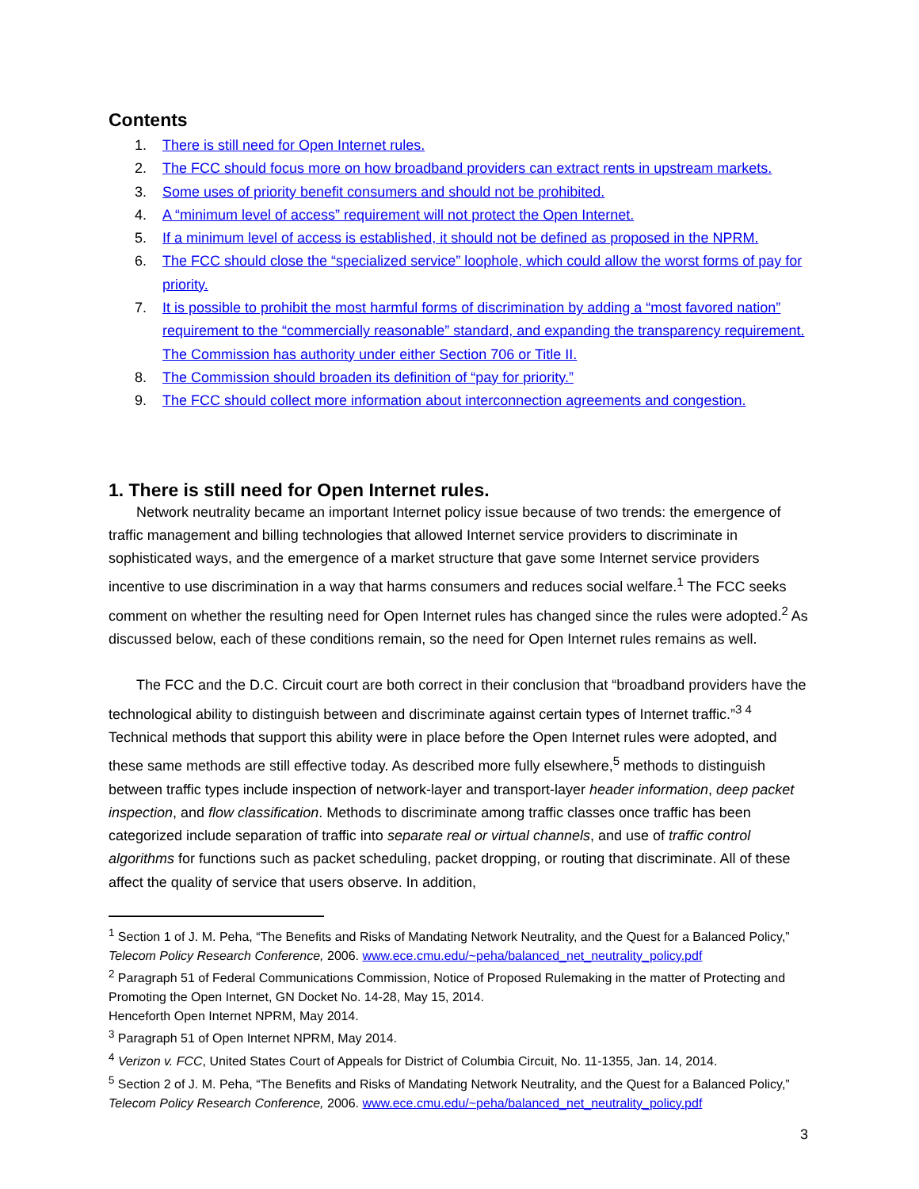Contents
1. There is still need for Open Internet rules.
2. The FCC should focus more on how broadband providers can extract rents in upstream markets.
3. Some uses of priority benefit consumers and should not be prohibited.
4. A “minimum level of access” requirement will not protect the Open Internet.
5. If a minimum level of access is established, it should not be defined as proposed in the NPRM.
6. The FCC should close the “specialized service” loophole, which could allow the worst forms of pay for priority.
7. It is possible to prohibit the most harmful forms of discrimination by adding a “most favored nation” requirement to the “commercially reasonable” standard, and expanding the transparency requirement. The Commission has authority under either Section 706 or Title II.
8. The Commission should broaden its definition of “pay for priority.”
9. The FCC should collect more information about interconnection agreements and congestion.
1. There is still need for Open Internet rules.
Network neutrality became an important Internet policy issue because of two trends: the emergence of traffic management and billing technologies that allowed Internet service providers to discriminate in sophisticated ways, and the emergence of a market structure that gave some Internet service providers incentive to use discrimination in a way that harms consumers and reduces social welfare.<sup>1</sup> The FCC seeks comment on whether the resulting need for Open Internet rules has changed since the rules were adopted.<sup>2</sup> As discussed below, each of these conditions remain, so the need for Open Internet rules remains as well.
The FCC and the D.C. Circuit court are both correct in their conclusion that “broadband providers have the technological ability to distinguish between and discriminate against certain types of Internet traffic.”<sup>3 4</sup> Technical methods that support this ability were in place before the Open Internet rules were adopted, and these same methods are still effective today. As described more fully elsewhere,<sup>5</sup> methods to distinguish between traffic types include inspection of network-layer and transport-layer header information, deep packet inspection, and flow classification. Methods to discriminate among traffic classes once traffic has been categorized include separation of traffic into separate real or virtual channels, and use of traffic control algorithms for functions such as packet scheduling, packet dropping, or routing that discriminate. All of these affect the quality of service that users observe. In addition,
<sup>1</sup> Section 1 of J. M. Peha, “The Benefits and Risks of Mandating Network Neutrality, and the Quest for a Balanced Policy,” Telecom Policy Research Conference, 2006. www.ece.cmu.edu/~peha/balanced_net_neutrality_policy.pdf
<sup>2</sup> Paragraph 51 of Federal Communications Commission, Notice of Proposed Rulemaking in the matter of Protecting and Promoting the Open Internet, GN Docket No. 14-28, May 15, 2014.
Henceforth Open Internet NPRM, May 2014.
<sup>3</sup> Paragraph 51 of Open Internet NPRM, May 2014.
<sup>4</sup> Verizon v. FCC, United States Court of Appeals for District of Columbia Circuit, No. 11-1355, Jan. 14, 2014.
<sup>5</sup> Section 2 of J. M. Peha, “The Benefits and Risks of Mandating Network Neutrality, and the Quest for a Balanced Policy,” Telecom Policy Research Conference, 2006. www.ece.cmu.edu/~peha/balanced_net_neutrality_policy.pdf
3